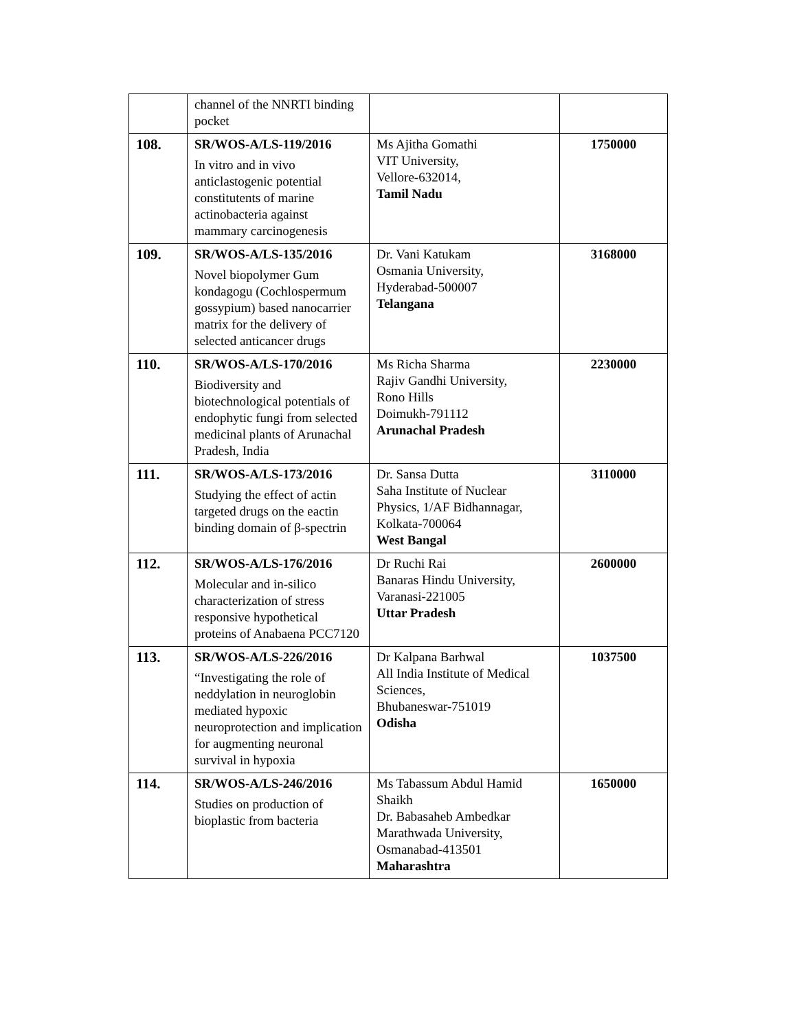| | channel of the NNRTI binding pocket | | |
| 108. | SR/WOS-A/LS-119/2016 In vitro and in vivo anticlastogenic potential constitutents of marine actinobacteria against mammary carcinogenesis | Ms Ajitha Gomathi VIT University, Vellore-632014, Tamil Nadu | 1750000 |
| 109. | SR/WOS-A/LS-135/2016 Novel biopolymer Gum kondagogu (Cochlospermum gossypium) based nanocarrier matrix for the delivery of selected anticancer drugs | Dr. Vani Katukam Osmania University, Hyderabad-500007 Telangana | 3168000 |
| 110. | SR/WOS-A/LS-170/2016 Biodiversity and biotechnological potentials of endophytic fungi from selected medicinal plants of Arunachal Pradesh, India | Ms Richa Sharma Rajiv Gandhi University, Rono Hills Doimukh-791112 Arunachal Pradesh | 2230000 |
| 111. | SR/WOS-A/LS-173/2016 Studying the effect of actin targeted drugs on the eactin binding domain of β-spectrin | Dr. Sansa Dutta Saha Institute of Nuclear Physics, 1/AF Bidhannagar, Kolkata-700064 West Bangal | 3110000 |
| 112. | SR/WOS-A/LS-176/2016 Molecular and in-silico characterization of stress responsive hypothetical proteins of Anabaena PCC7120 | Dr Ruchi Rai Banaras Hindu University, Varanasi-221005 Uttar Pradesh | 2600000 |
| 113. | SR/WOS-A/LS-226/2016 “Investigating the role of neddylation in neuroglobin mediated hypoxic neuroprotection and implication for augmenting neuronal survival in hypoxia | Dr Kalpana Barhwal All India Institute of Medical Sciences, Bhubaneswar-751019 Odisha | 1037500 |
| 114. | SR/WOS-A/LS-246/2016 Studies on production of bioplastic from bacteria | Ms Tabassum Abdul Hamid Shaikh Dr. Babasaheb Ambedkar Marathwada University, Osmanabad-413501 Maharashtra | 1650000 |